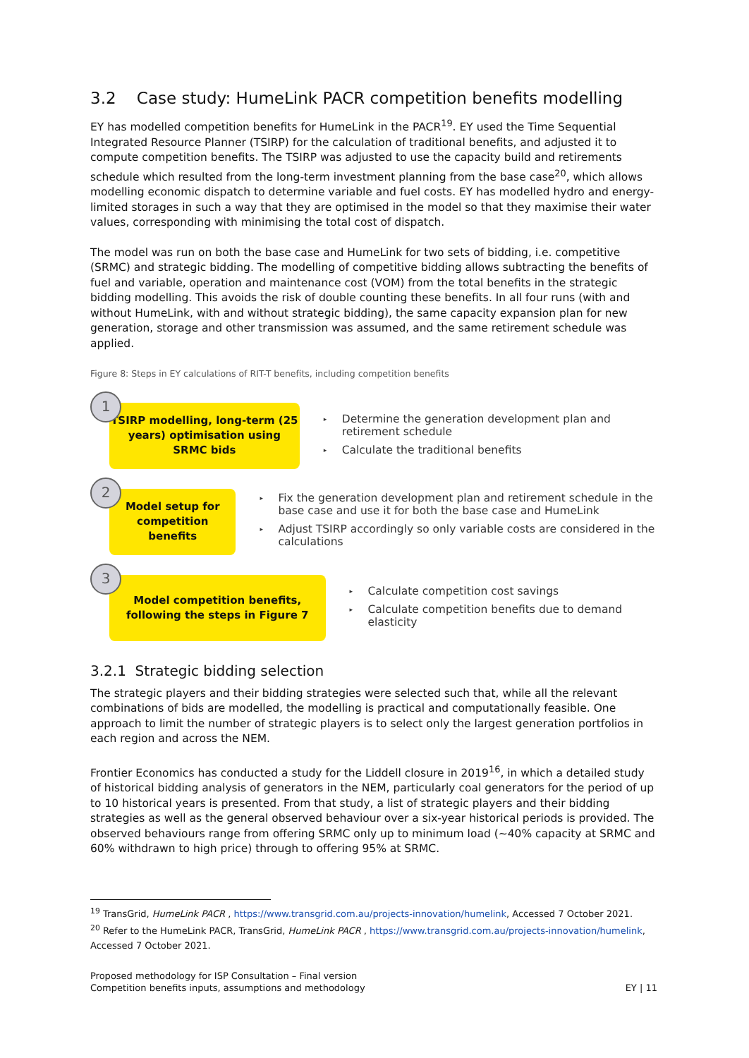3.2 Case study: HumeLink PACR competition benefits modelling
EY has modelled competition benefits for HumeLink in the PACR<sup>19</sup>. EY used the Time Sequential Integrated Resource Planner (TSIRP) for the calculation of traditional benefits, and adjusted it to compute competition benefits. The TSIRP was adjusted to use the capacity build and retirements schedule which resulted from the long-term investment planning from the base case<sup>20</sup>, which allows modelling economic dispatch to determine variable and fuel costs. EY has modelled hydro and energy-limited storages in such a way that they are optimised in the model so that they maximise their water values, corresponding with minimising the total cost of dispatch.
The model was run on both the base case and HumeLink for two sets of bidding, i.e. competitive (SRMC) and strategic bidding. The modelling of competitive bidding allows subtracting the benefits of fuel and variable, operation and maintenance cost (VOM) from the total benefits in the strategic bidding modelling. This avoids the risk of double counting these benefits. In all four runs (with and without HumeLink, with and without strategic bidding), the same capacity expansion plan for new generation, storage and other transmission was assumed, and the same retirement schedule was applied.
Figure 8: Steps in EY calculations of RIT-T benefits, including competition benefits
1
TSIRP modelling, long-term (25
years) optimisation using SRMC bids
▸ Determine the generation development plan and retirement schedule
▸ Calculate the traditional benefits
2
Model setup for competition
benefits
▸ Fix the generation development plan and retirement schedule in the base case and use it for both the base case and HumeLink
▸ Adjust TSIRP accordingly so only variable costs are considered in the calculations
3
Model competition benefits,
following the steps in Figure 7
▸ Calculate competition cost savings
▸ Calculate competition benefits due to demand elasticity
3.2.1 Strategic bidding selection
The strategic players and their bidding strategies were selected such that, while all the relevant combinations of bids are modelled, the modelling is practical and computationally feasible. One approach to limit the number of strategic players is to select only the largest generation portfolios in each region and across the NEM.
Frontier Economics has conducted a study for the Liddell closure in 2019<sup>16</sup>, in which a detailed study of historical bidding analysis of generators in the NEM, particularly coal generators for the period of up to 10 historical years is presented. From that study, a list of strategic players and their bidding strategies as well as the general observed behaviour over a six-year historical periods is provided. The observed behaviours range from offering SRMC only up to minimum load (~40% capacity at SRMC and 60% withdrawn to high price) through to offering 95% at SRMC.
<sup>19</sup> TransGrid, HumeLink PACR , https://www.transgrid.com.au/projects-innovation/humelink, Accessed 7 October 2021.
<sup>20</sup> Refer to the HumeLink PACR, TransGrid, HumeLink PACR , https://www.transgrid.com.au/projects-innovation/humelink, Accessed 7 October 2021.
Proposed methodology for ISP Consultation – Final version
Competition benefits inputs, assumptions and methodology
EY | 11